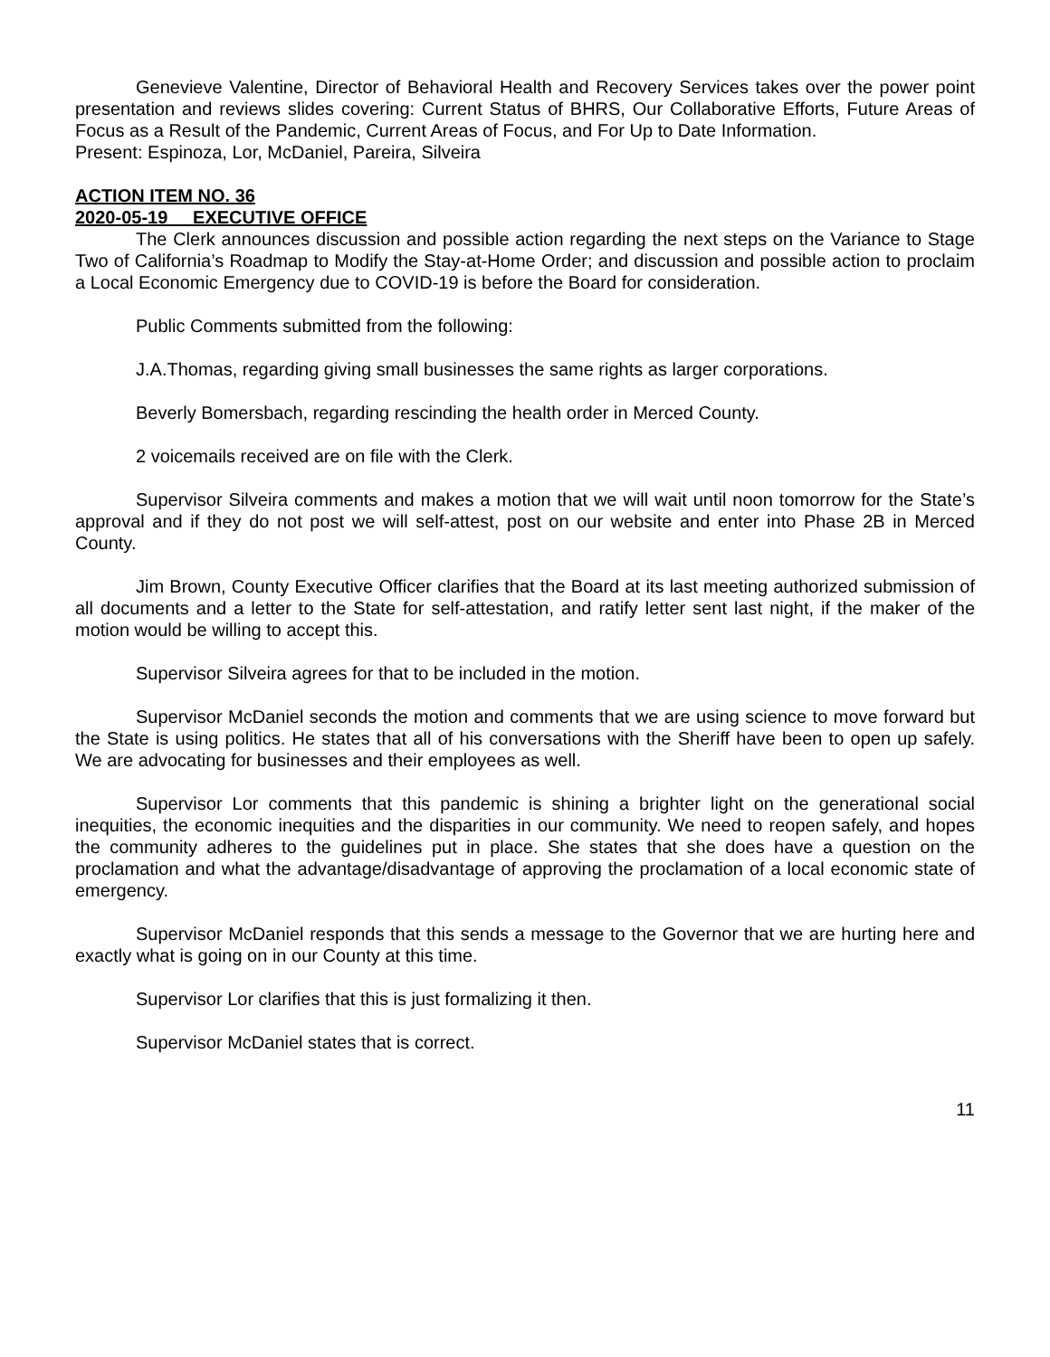Genevieve Valentine, Director of Behavioral Health and Recovery Services takes over the power point presentation and reviews slides covering: Current Status of BHRS, Our Collaborative Efforts, Future Areas of Focus as a Result of the Pandemic, Current Areas of Focus, and For Up to Date Information.
Present: Espinoza, Lor, McDaniel, Pareira, Silveira
ACTION ITEM NO. 36
2020-05-19 EXECUTIVE OFFICE
The Clerk announces discussion and possible action regarding the next steps on the Variance to Stage Two of California’s Roadmap to Modify the Stay-at-Home Order; and discussion and possible action to proclaim a Local Economic Emergency due to COVID-19 is before the Board for consideration.
Public Comments submitted from the following:
J.A.Thomas, regarding giving small businesses the same rights as larger corporations.
Beverly Bomersbach, regarding rescinding the health order in Merced County.
2 voicemails received are on file with the Clerk.
Supervisor Silveira comments and makes a motion that we will wait until noon tomorrow for the State’s approval and if they do not post we will self-attest, post on our website and enter into Phase 2B in Merced County.
Jim Brown, County Executive Officer clarifies that the Board at its last meeting authorized submission of all documents and a letter to the State for self-attestation, and ratify letter sent last night, if the maker of the motion would be willing to accept this.
Supervisor Silveira agrees for that to be included in the motion.
Supervisor McDaniel seconds the motion and comments that we are using science to move forward but the State is using politics. He states that all of his conversations with the Sheriff have been to open up safely. We are advocating for businesses and their employees as well.
Supervisor Lor comments that this pandemic is shining a brighter light on the generational social inequities, the economic inequities and the disparities in our community. We need to reopen safely, and hopes the community adheres to the guidelines put in place. She states that she does have a question on the proclamation and what the advantage/disadvantage of approving the proclamation of a local economic state of emergency.
Supervisor McDaniel responds that this sends a message to the Governor that we are hurting here and exactly what is going on in our County at this time.
Supervisor Lor clarifies that this is just formalizing it then.
Supervisor McDaniel states that is correct.
11